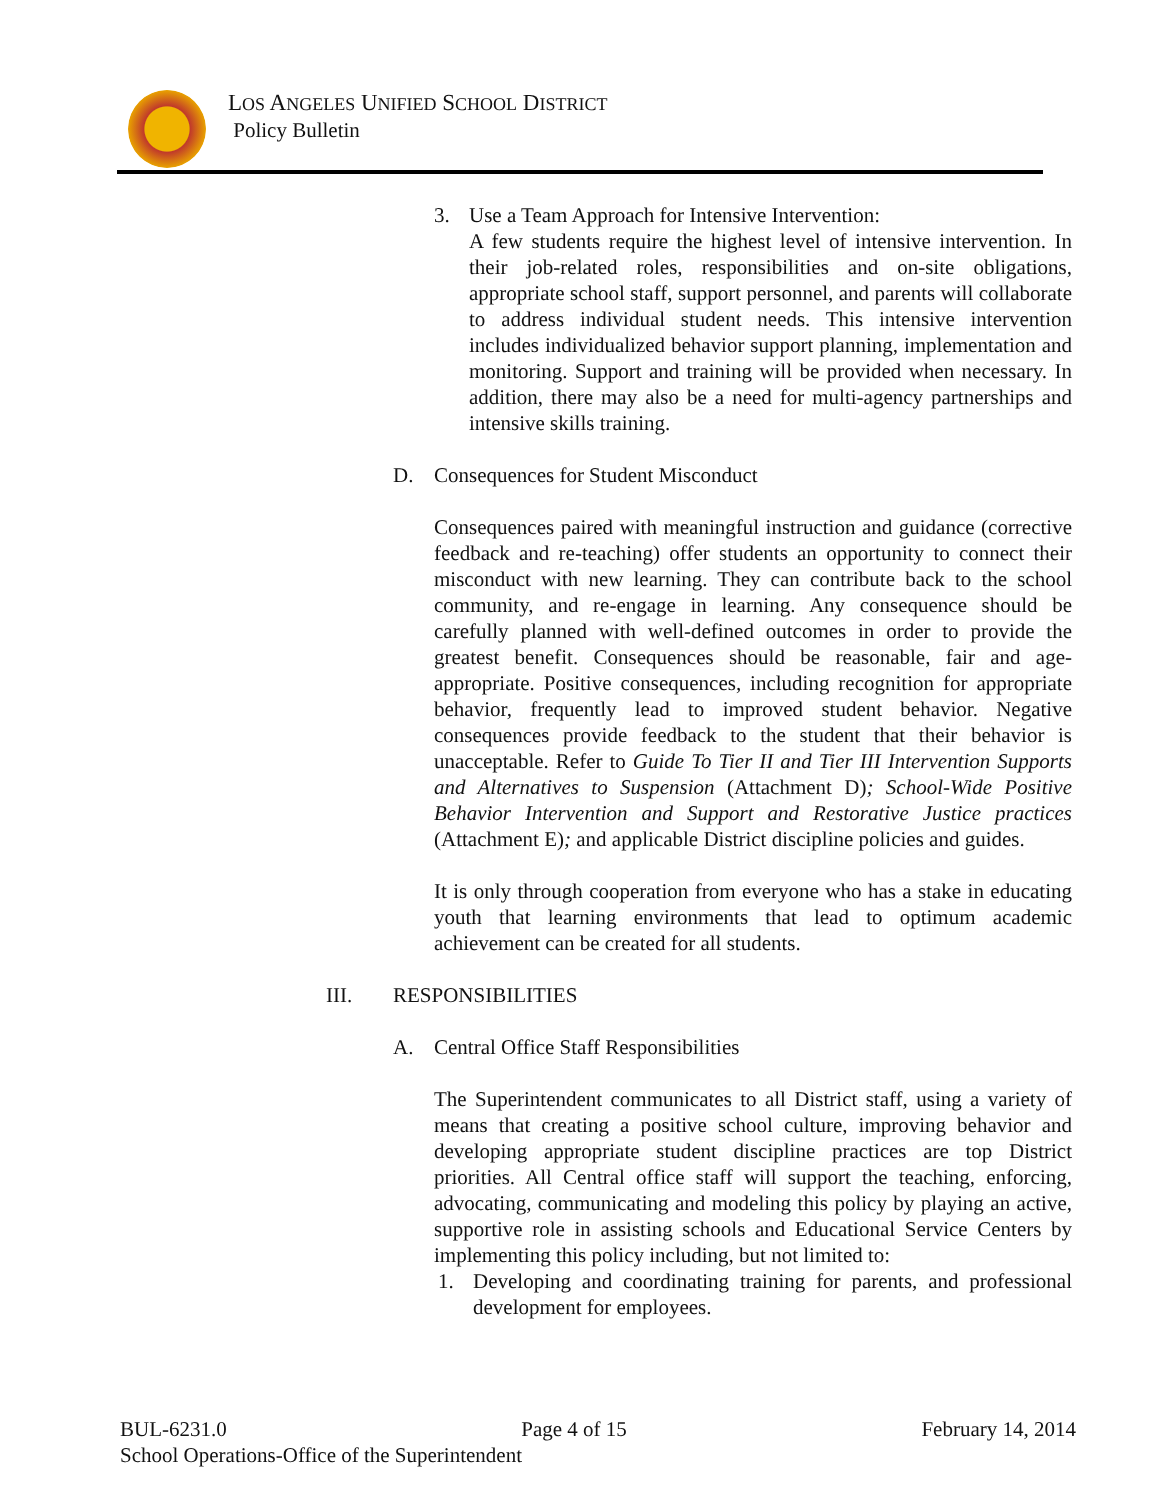LOS ANGELES UNIFIED SCHOOL DISTRICT
Policy Bulletin
3. Use a Team Approach for Intensive Intervention:
A few students require the highest level of intensive intervention. In their job-related roles, responsibilities and on-site obligations, appropriate school staff, support personnel, and parents will collaborate to address individual student needs. This intensive intervention includes individualized behavior support planning, implementation and monitoring. Support and training will be provided when necessary. In addition, there may also be a need for multi-agency partnerships and intensive skills training.
D. Consequences for Student Misconduct
Consequences paired with meaningful instruction and guidance (corrective feedback and re-teaching) offer students an opportunity to connect their misconduct with new learning. They can contribute back to the school community, and re-engage in learning. Any consequence should be carefully planned with well-defined outcomes in order to provide the greatest benefit. Consequences should be reasonable, fair and age-appropriate. Positive consequences, including recognition for appropriate behavior, frequently lead to improved student behavior. Negative consequences provide feedback to the student that their behavior is unacceptable. Refer to Guide To Tier II and Tier III Intervention Supports and Alternatives to Suspension (Attachment D); School-Wide Positive Behavior Intervention and Support and Restorative Justice practices (Attachment E); and applicable District discipline policies and guides.
It is only through cooperation from everyone who has a stake in educating youth that learning environments that lead to optimum academic achievement can be created for all students.
III. RESPONSIBILITIES
A. Central Office Staff Responsibilities
The Superintendent communicates to all District staff, using a variety of means that creating a positive school culture, improving behavior and developing appropriate student discipline practices are top District priorities. All Central office staff will support the teaching, enforcing, advocating, communicating and modeling this policy by playing an active, supportive role in assisting schools and Educational Service Centers by implementing this policy including, but not limited to:
1. Developing and coordinating training for parents, and professional development for employees.
BUL-6231.0 Page 4 of 15 February 14, 2014
School Operations-Office of the Superintendent